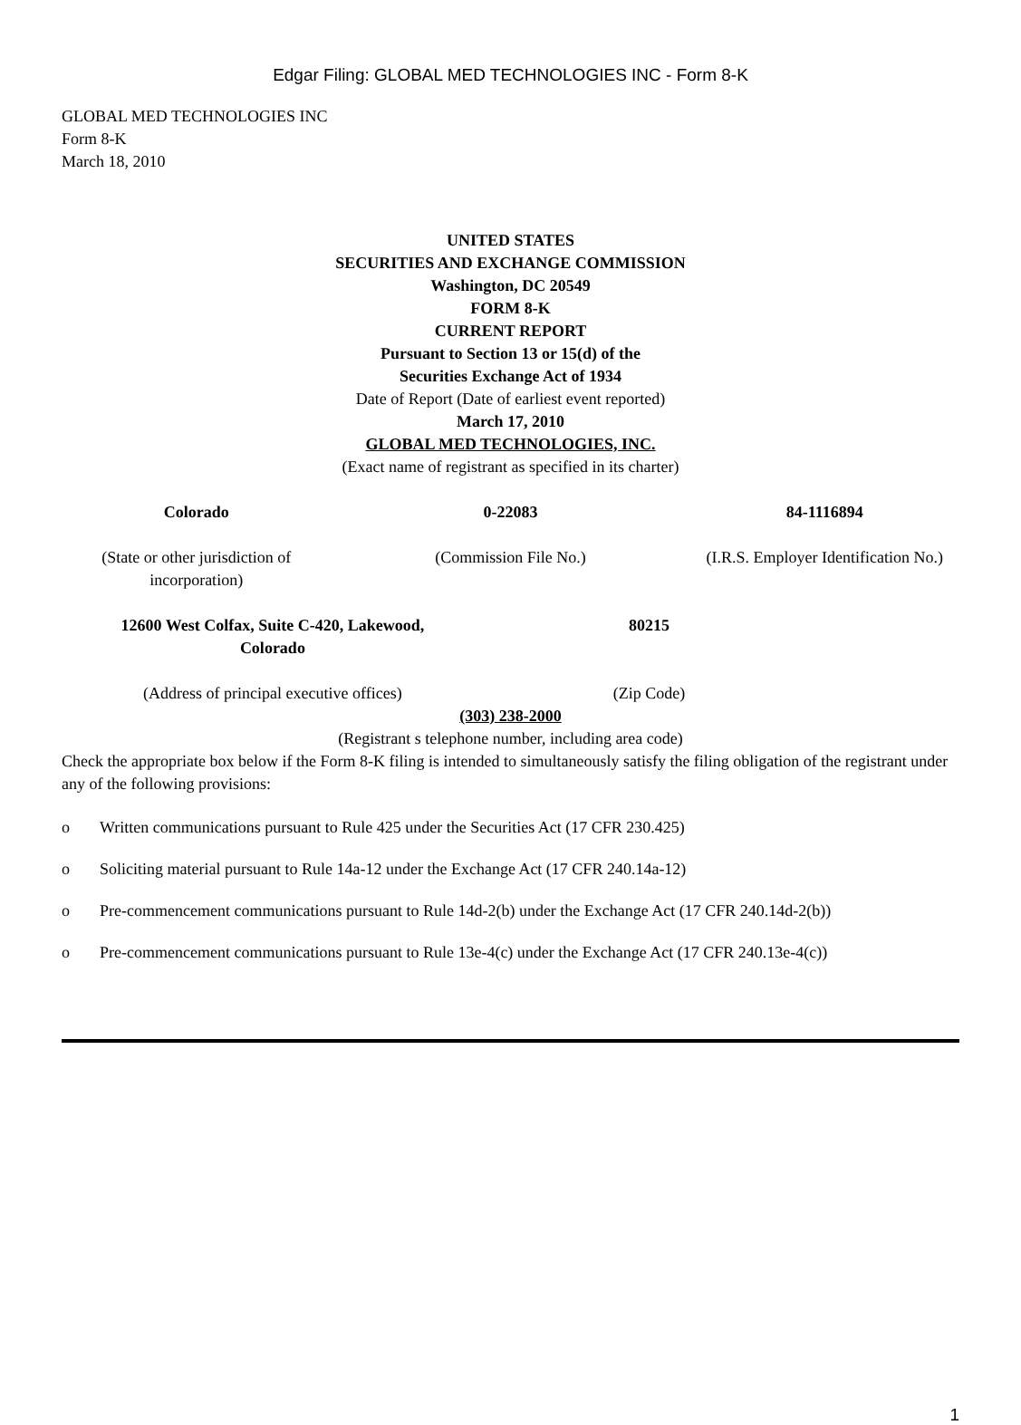Edgar Filing: GLOBAL MED TECHNOLOGIES INC - Form 8-K
GLOBAL MED TECHNOLOGIES INC
Form 8-K
March 18, 2010
UNITED STATES
SECURITIES AND EXCHANGE COMMISSION
Washington, DC 20549
FORM 8-K
CURRENT REPORT
Pursuant to Section 13 or 15(d) of the
Securities Exchange Act of 1934
Date of Report (Date of earliest event reported)
March 17, 2010
GLOBAL MED TECHNOLOGIES, INC.
(Exact name of registrant as specified in its charter)
| Colorado | 0-22083 | 84-1116894 |
| (State or other jurisdiction of incorporation) | (Commission File No.) | (I.R.S. Employer Identification No.) |
| 12600 West Colfax, Suite C-420, Lakewood, Colorado | 80215 |
| (Address of principal executive offices) | (Zip Code) |
(303) 238-2000
(Registrant s telephone number, including area code)
Check the appropriate box below if the Form 8-K filing is intended to simultaneously satisfy the filing obligation of the registrant under any of the following provisions:
o Written communications pursuant to Rule 425 under the Securities Act (17 CFR 230.425)
o Soliciting material pursuant to Rule 14a-12 under the Exchange Act (17 CFR 240.14a-12)
o Pre-commencement communications pursuant to Rule 14d-2(b) under the Exchange Act (17 CFR 240.14d-2(b))
o Pre-commencement communications pursuant to Rule 13e-4(c) under the Exchange Act (17 CFR 240.13e-4(c))
1